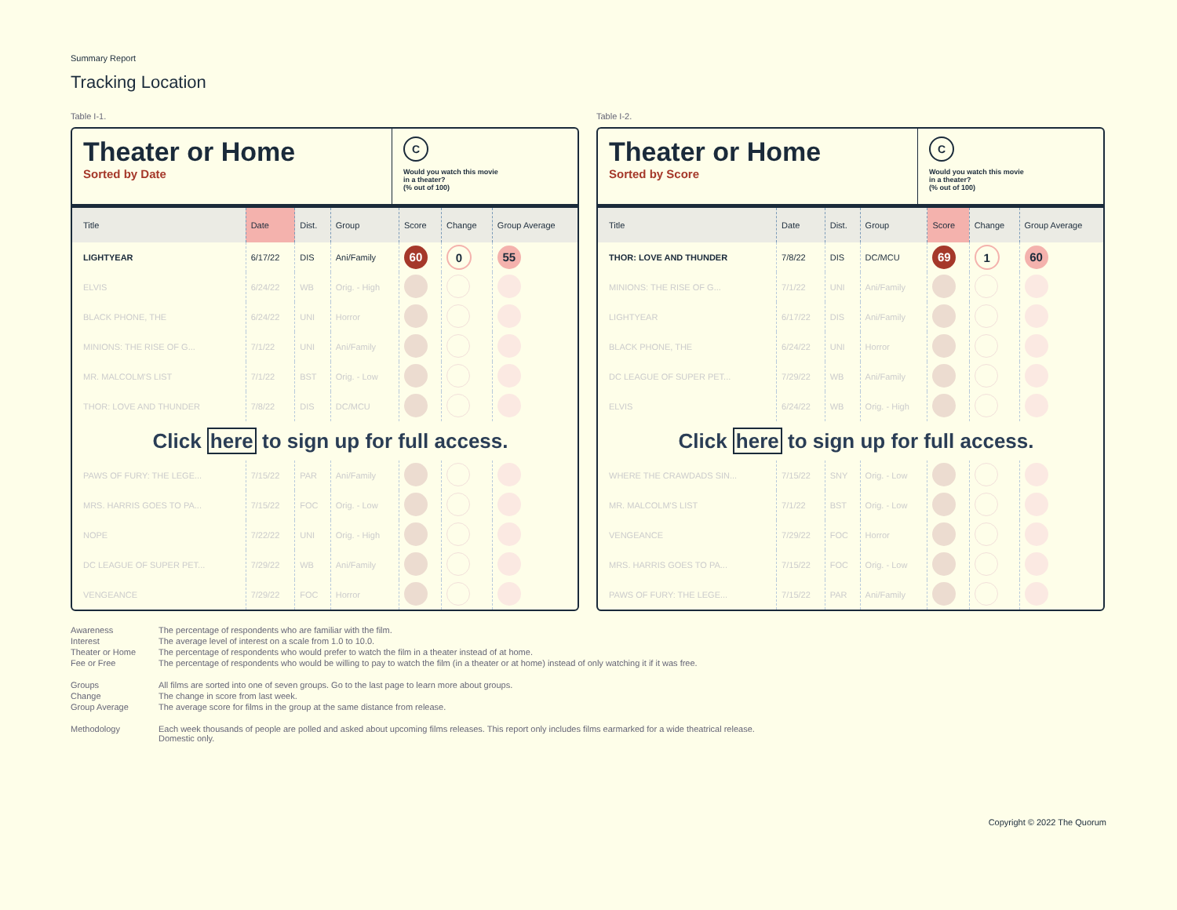Summary Report
Tracking Location
Table I-1.
Theater or Home
Sorted by Date
C
Would you watch this movie
in a theater?
(% out of 100)
| Title | Date | Dist. | Group | Score | Change | Group Average |
| --- | --- | --- | --- | --- | --- | --- |
| LIGHTYEAR | 6/17/22 | DIS | Ani/Family | 60 | 0 | 55 |
| ELVIS | 6/24/22 | WB | Orig. - High | | | |
| BLACK PHONE, THE | 6/24/22 | UNI | Horror | | | |
| MINIONS: THE RISE OF G... | 7/1/22 | UNI | Ani/Family | | | |
| MR. MALCOLM'S LIST | 7/1/22 | BST | Orig. - Low | | | |
| THOR: LOVE AND THUNDER | 7/8/22 | DIS | DC/MCU | | | |
| Click here to sign up for full access. | | | | | | |
| PAWS OF FURY: THE LEGE... | 7/15/22 | PAR | Ani/Family | | | |
| MRS. HARRIS GOES TO PA... | 7/15/22 | FOC | Orig. - Low | | | |
| NOPE | 7/22/22 | UNI | Orig. - High | | | |
| DC LEAGUE OF SUPER PET... | 7/29/22 | WB | Ani/Family | | | |
| VENGEANCE | 7/29/22 | FOC | Horror | | | |
Table I-2.
Theater or Home
Sorted by Score
C
Would you watch this movie
in a theater?
(% out of 100)
| Title | Date | Dist. | Group | Score | Change | Group Average |
| --- | --- | --- | --- | --- | --- | --- |
| THOR: LOVE AND THUNDER | 7/8/22 | DIS | DC/MCU | 69 | 1 | 60 |
| MINIONS: THE RISE OF G... | 7/1/22 | UNI | Ani/Family | | | |
| LIGHTYEAR | 6/17/22 | DIS | Ani/Family | | | |
| BLACK PHONE, THE | 6/24/22 | UNI | Horror | | | |
| DC LEAGUE OF SUPER PET... | 7/29/22 | WB | Ani/Family | | | |
| ELVIS | 6/24/22 | WB | Orig. - High | | | |
| Click here to sign up for full access. | | | | | | |
| WHERE THE CRAWDADS SIN... | 7/15/22 | SNY | Orig. - Low | | | |
| MR. MALCOLM'S LIST | 7/1/22 | BST | Orig. - Low | | | |
| VENGEANCE | 7/29/22 | FOC | Horror | | | |
| MRS. HARRIS GOES TO PA... | 7/15/22 | FOC | Orig. - Low | | | |
| PAWS OF FURY: THE LEGE... | 7/15/22 | PAR | Ani/Family | | | |
Awareness The percentage of respondents who are familiar with the film.
Interest The average level of interest on a scale from 1.0 to 10.0.
Theater or Home The percentage of respondents who would prefer to watch the film in a theater instead of at home.
Fee or Free The percentage of respondents who would be willing to pay to watch the film (in a theater or at home) instead of only watching it if it was free.
Groups All films are sorted into one of seven groups. Go to the last page to learn more about groups.
Change The change in score from last week.
Group Average The average score for films in the group at the same distance from release.
Methodology Each week thousands of people are polled and asked about upcoming films releases. This report only includes films earmarked for a wide theatrical release. Domestic only.
Copyright © 2022 The Quorum